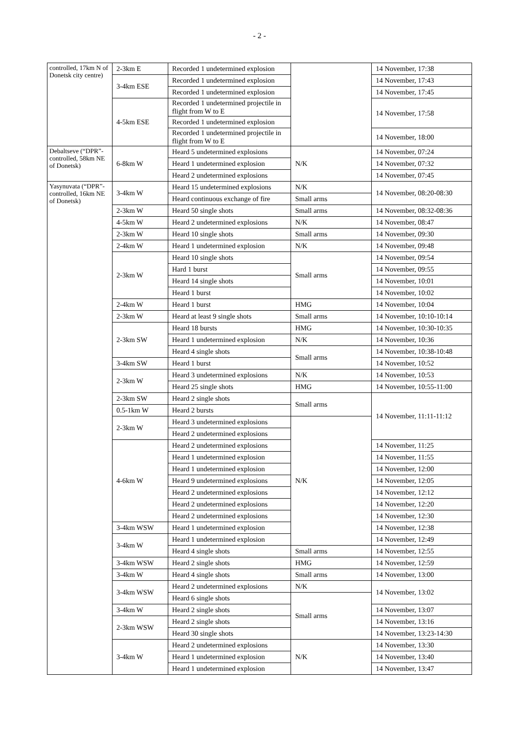- 2 -
| controlled, 17km N of Donetsk city centre) | 2-3km E | Recorded 1 undetermined explosion | | 14 November, 17:38 |
| | 3-4km ESE | Recorded 1 undetermined explosion | | 14 November, 17:43 |
| | | Recorded 1 undetermined explosion | | 14 November, 17:45 |
| | 4-5km ESE | Recorded 1 undetermined projectile in flight from W to E | | 14 November, 17:58 |
| | | Recorded 1 undetermined explosion | | |
| | | Recorded 1 undetermined projectile in flight from W to E | | 14 November, 18:00 |
| Debaltseve (“DPR”-controlled, 58km NE of Donetsk) | 6-8km W | Heard 5 undetermined explosions | N/K | 14 November, 07:24 |
| | | Heard 1 undetermined explosion | | 14 November, 07:32 |
| | | Heard 2 undetermined explosions | | 14 November, 07:45 |
| Yasynuvata (“DPR”-controlled, 16km NE of Donetsk) | 3-4km W | Heard 15 undetermined explosions | N/K | 14 November, 08:20-08:30 |
| | | Heard continuous exchange of fire | Small arms | |
| | 2-3km W | Heard 50 single shots | Small arms | 14 November, 08:32-08:36 |
| | 4-5km W | Heard 2 undetermined explosions | N/K | 14 November, 08:47 |
| | 2-3km W | Heard 10 single shots | Small arms | 14 November, 09:30 |
| | 2-4km W | Heard 1 undetermined explosion | N/K | 14 November, 09:48 |
| | 2-3km W | Heard 10 single shots | Small arms | 14 November, 09:54 |
| | | Hard 1 burst | | 14 November, 09:55 |
| | | Heard 14 single shots | | 14 November, 10:01 |
| | | Heard 1 burst | | 14 November, 10:02 |
| | 2-4km W | Heard 1 burst | HMG | 14 November, 10:04 |
| | 2-3km W | Heard at least 9 single shots | Small arms | 14 November, 10:10-10:14 |
| | 2-3km SW | Heard 18 bursts | HMG | 14 November, 10:30-10:35 |
| | | Heard 1 undetermined explosion | N/K | 14 November, 10:36 |
| | | Heard 4 single shots | Small arms | 14 November, 10:38-10:48 |
| | 3-4km SW | Heard 1 burst | | 14 November, 10:52 |
| | 2-3km W | Heard 3 undetermined explosions | N/K | 14 November, 10:53 |
| | | Heard 25 single shots | HMG | 14 November, 10:55-11:00 |
| | 2-3km SW | Heard 2 single shots | Small arms | 14 November, 11:11-11:12 |
| | 0.5-1km W | Heard 2 bursts | | |
| | 2-3km W | Heard 3 undetermined explosions | N/K | |
| | | Heard 2 undetermined explosions | | |
| | 4-6km W | Heard 2 undetermined explosions | | 14 November, 11:25 |
| | | Heard 1 undetermined explosion | | 14 November, 11:55 |
| | | Heard 1 undetermined explosion | | 14 November, 12:00 |
| | | Heard 9 undetermined explosions | | 14 November, 12:05 |
| | | Heard 2 undetermined explosions | | 14 November, 12:12 |
| | | Heard 2 undetermined explosions | | 14 November, 12:20 |
| | | Heard 2 undetermined explosions | | 14 November, 12:30 |
| | 3-4km WSW | Heard 1 undetermined explosion | | 14 November, 12:38 |
| | 3-4km W | Heard 1 undetermined explosion | | 14 November, 12:49 |
| | | Heard 4 single shots | Small arms | 14 November, 12:55 |
| | 3-4km WSW | Heard 2 single shots | HMG | 14 November, 12:59 |
| | 3-4km W | Heard 4 single shots | Small arms | 14 November, 13:00 |
| | 3-4km WSW | Heard 2 undetermined explosions | N/K | 14 November, 13:02 |
| | | Heard 6 single shots | Small arms | |
| | 3-4km W | Heard 2 single shots | | 14 November, 13:07 |
| | 2-3km WSW | Heard 2 single shots | | 14 November, 13:16 |
| | | Heard 30 single shots | | 14 November, 13:23-14:30 |
| | 3-4km W | Heard 2 undetermined explosions | N/K | 14 November, 13:30 |
| | | Heard 1 undetermined explosion | | 14 November, 13:40 |
| | | Heard 1 undetermined explosion | | 14 November, 13:47 |